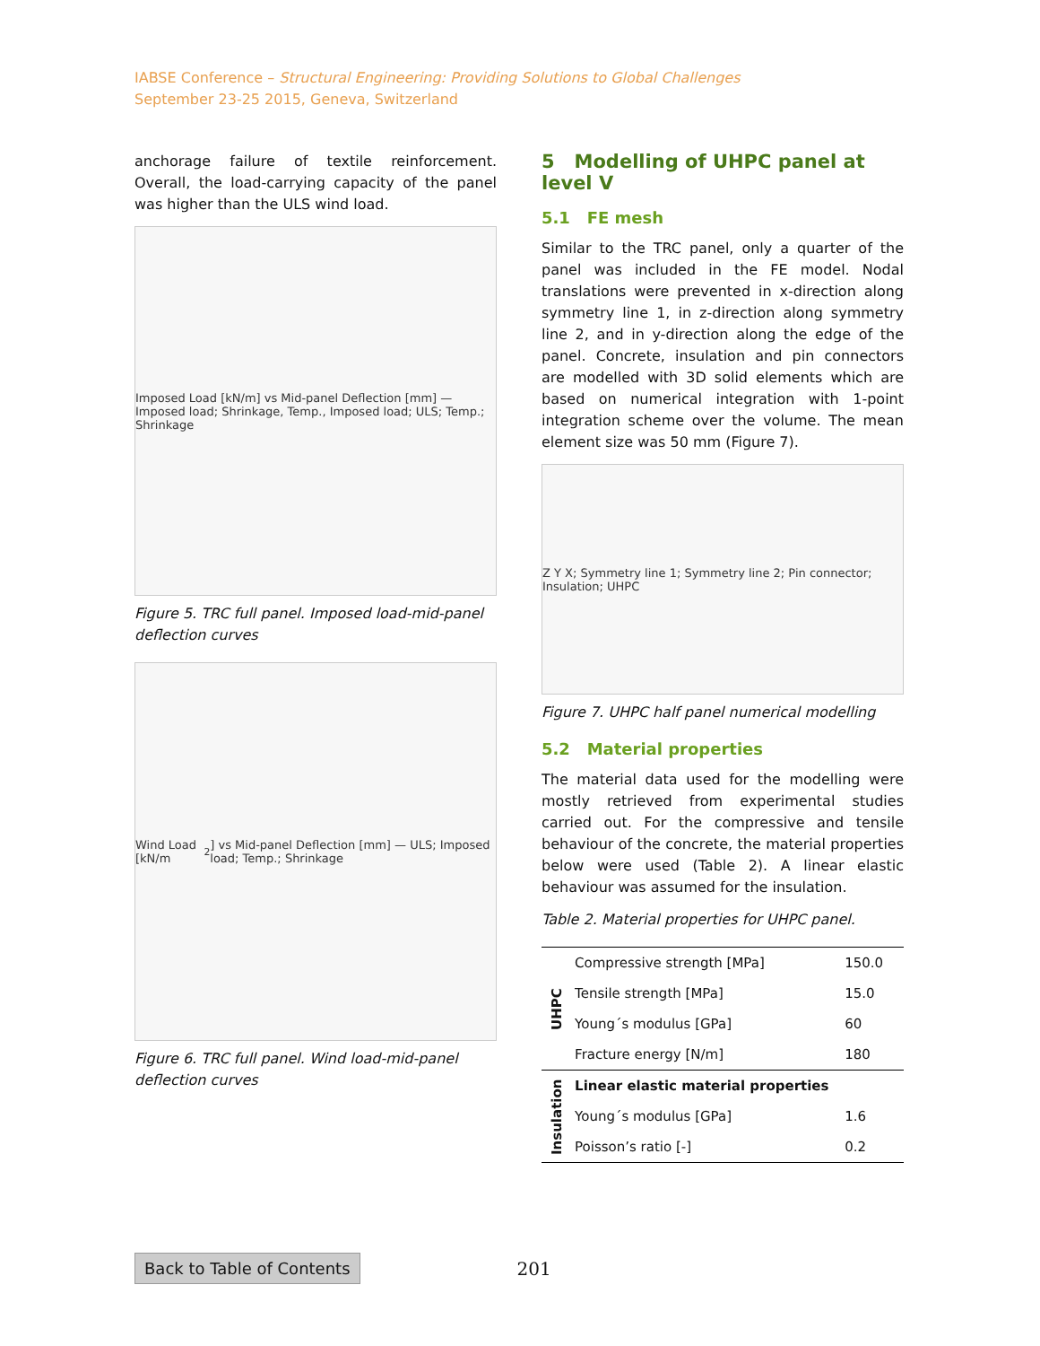IABSE Conference – Structural Engineering: Providing Solutions to Global Challenges
September 23-25 2015, Geneva, Switzerland
anchorage failure of textile reinforcement. Overall, the load-carrying capacity of the panel was higher than the ULS wind load.
Imposed Load [kN/m] vs Mid-panel Deflection [mm] — Imposed load; Shrinkage, Temp., Imposed load; ULS; Temp.; Shrinkage
Figure 5. TRC full panel. Imposed load-mid-panel deflection curves
Wind Load [kN/m<sup>2</sup>] vs Mid-panel Deflection [mm] — ULS; Imposed load; Temp.; Shrinkage
Figure 6. TRC full panel. Wind load-mid-panel deflection curves
5 Modelling of UHPC panel at level V
5.1 FE mesh
Similar to the TRC panel, only a quarter of the panel was included in the FE model. Nodal translations were prevented in x-direction along symmetry line 1, in z-direction along symmetry line 2, and in y-direction along the edge of the panel. Concrete, insulation and pin connectors are modelled with 3D solid elements which are based on numerical integration with 1-point integration scheme over the volume. The mean element size was 50 mm (Figure 7).
Z Y X; Symmetry line 1; Symmetry line 2; Pin connector; Insulation; UHPC
Figure 7. UHPC half panel numerical modelling
5.2 Material properties
The material data used for the modelling were mostly retrieved from experimental studies carried out. For the compressive and tensile behaviour of the concrete, the material properties below were used (Table 2). A linear elastic behaviour was assumed for the insulation.
Table 2. Material properties for UHPC panel.
| UHPC | Compressive strength [MPa] | 150.0 |
| | Tensile strength [MPa] | 15.0 |
| | Young´s modulus [GPa] | 60 |
| | Fracture energy [N/m] | 180 |
| Insulation | Linear elastic material properties | |
| | Young´s modulus [GPa] | 1.6 |
| | Poisson’s ratio [-] | 0.2 |
Back to Table of Contents 201